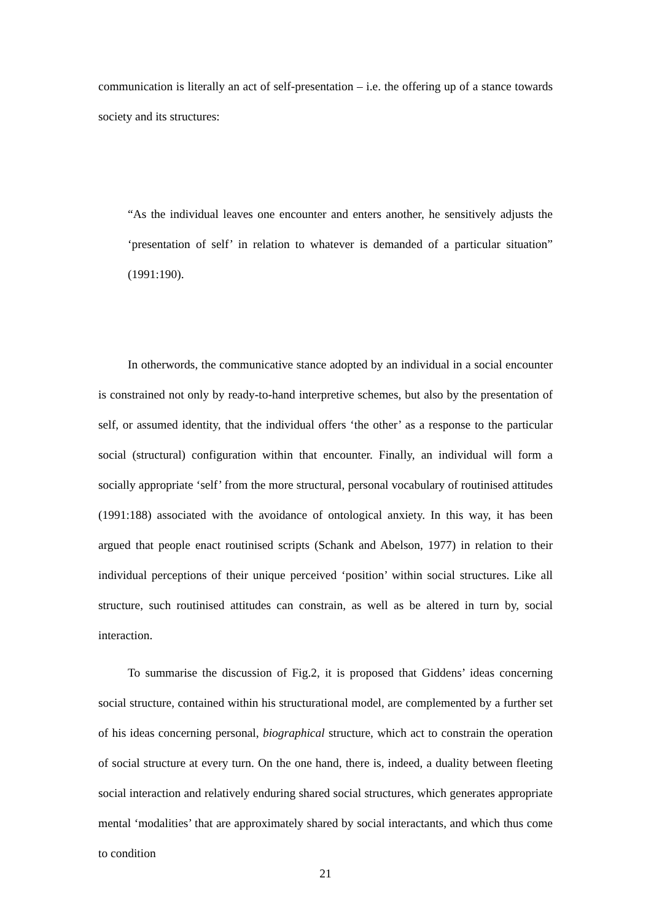communication is literally an act of self-presentation – i.e. the offering up of a stance towards society and its structures:
“As the individual leaves one encounter and enters another, he sensitively adjusts the ‘presentation of self’ in relation to whatever is demanded of a particular situation” (1991:190).
In otherwords, the communicative stance adopted by an individual in a social encounter is constrained not only by ready-to-hand interpretive schemes, but also by the presentation of self, or assumed identity, that the individual offers ‘the other’ as a response to the particular social (structural) configuration within that encounter. Finally, an individual will form a socially appropriate ‘self’ from the more structural, personal vocabulary of routinised attitudes (1991:188) associated with the avoidance of ontological anxiety. In this way, it has been argued that people enact routinised scripts (Schank and Abelson, 1977) in relation to their individual perceptions of their unique perceived ‘position’ within social structures. Like all structure, such routinised attitudes can constrain, as well as be altered in turn by, social interaction.
To summarise the discussion of Fig.2, it is proposed that Giddens’ ideas concerning social structure, contained within his structurational model, are complemented by a further set of his ideas concerning personal, biographical structure, which act to constrain the operation of social structure at every turn. On the one hand, there is, indeed, a duality between fleeting social interaction and relatively enduring shared social structures, which generates appropriate mental ‘modalities’ that are approximately shared by social interactants, and which thus come to condition
21